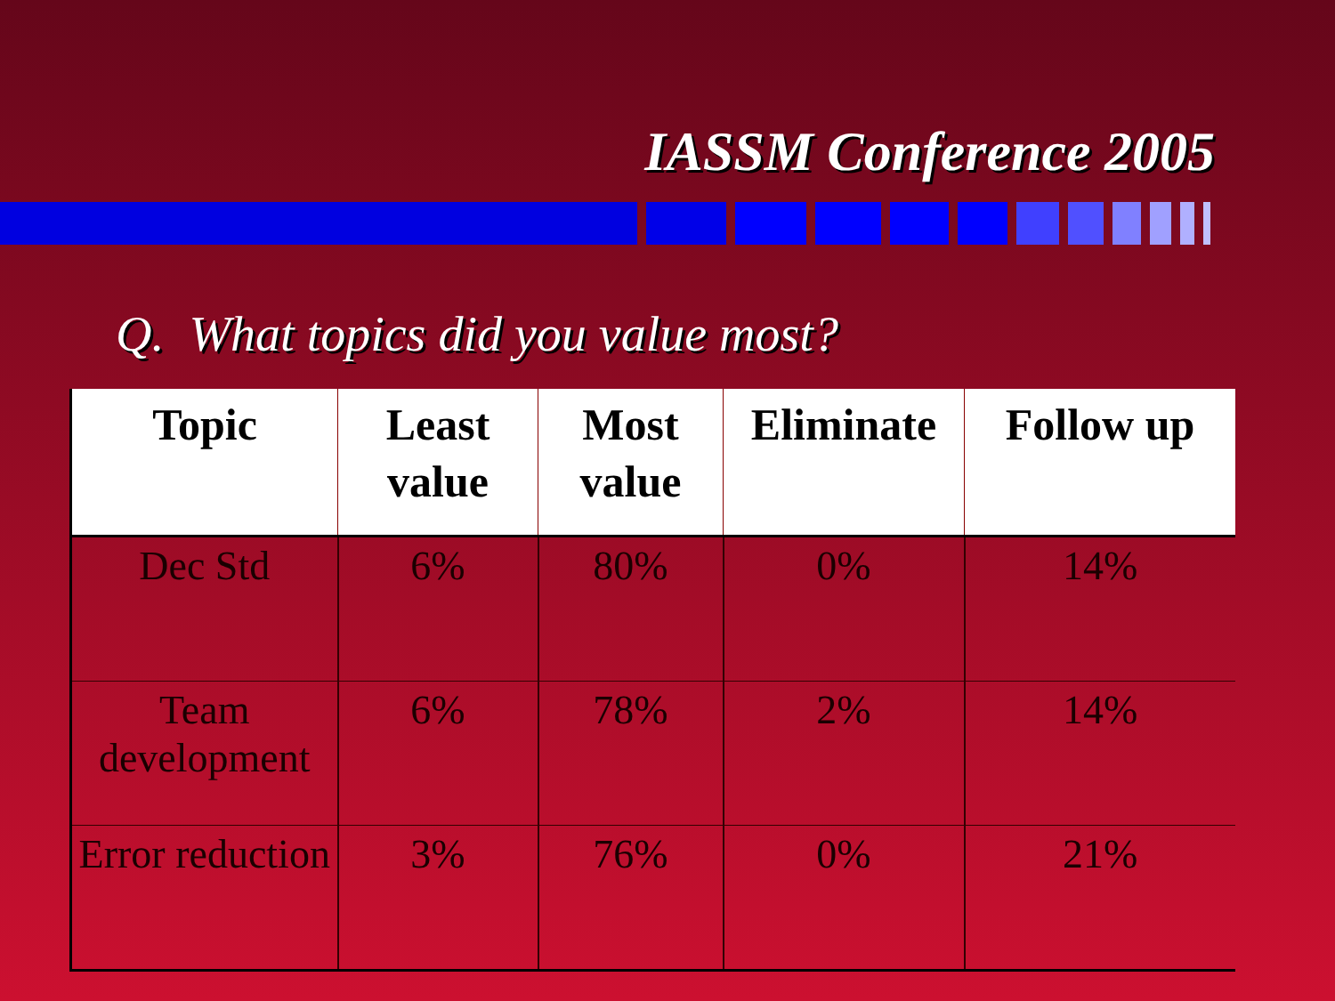IASSM Conference 2005
Q. What topics did you value most?
| Topic | Least value | Most value | Eliminate | Follow up |
| --- | --- | --- | --- | --- |
| Dec Std | 6% | 80% | 0% | 14% |
| Team development | 6% | 78% | 2% | 14% |
| Error reduction | 3% | 76% | 0% | 21% |